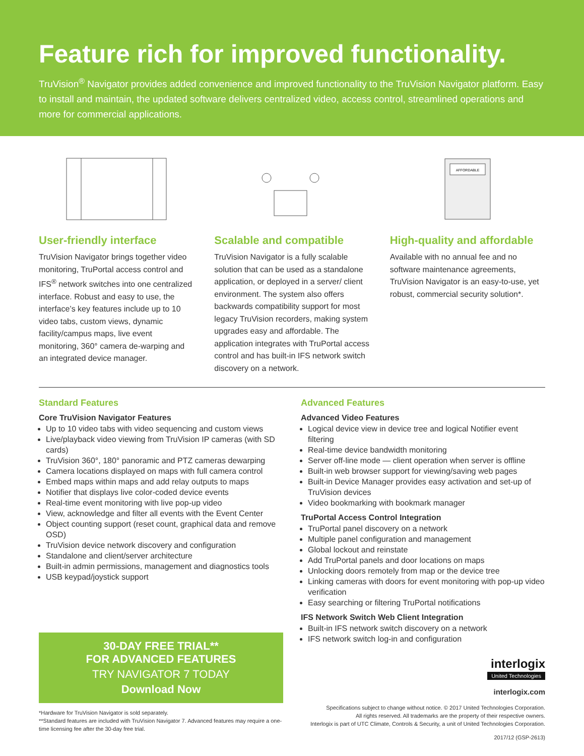Feature rich for improved functionality.
TruVision<sup>®</sup> Navigator provides added convenience and improved functionality to the TruVision Navigator platform. Easy to install and maintain, the updated software delivers centralized video, access control, streamlined operations and more for commercial applications.
User-friendly interface
TruVision Navigator brings together video monitoring, TruPortal access control and IFS<sup>®</sup> network switches into one centralized interface. Robust and easy to use, the interface’s key features include up to 10 video tabs, custom views, dynamic facility/campus maps, live event monitoring, 360° camera de-warping and an integrated device manager.
Scalable and compatible
TruVision Navigator is a fully scalable solution that can be used as a standalone application, or deployed in a server/ client environment. The system also offers backwards compatibility support for most legacy TruVision recorders, making system upgrades easy and affordable. The application integrates with TruPortal access control and has built-in IFS network switch discovery on a network.
AFFORDABLE
High-quality and affordable
Available with no annual fee and no software maintenance agreements, TruVision Navigator is an easy-to-use, yet robust, commercial security solution*.
Standard Features
Core TruVision Navigator Features
Up to 10 video tabs with video sequencing and custom views
Live/playback video viewing from TruVision IP cameras (with SD cards)
TruVision 360°, 180° panoramic and PTZ cameras dewarping
Camera locations displayed on maps with full camera control
Embed maps within maps and add relay outputs to maps
Notifier that displays live color-coded device events
Real-time event monitoring with live pop-up video
View, acknowledge and filter all events with the Event Center
Object counting support (reset count, graphical data and remove OSD)
TruVision device network discovery and configuration
Standalone and client/server architecture
Built-in admin permissions, management and diagnostics tools
USB keypad/joystick support
30-DAY FREE TRIAL**
FOR ADVANCED FEATURES
TRY NAVIGATOR 7 TODAY
Download Now
*Hardware for TruVision Navigator is sold separately.
**Standard features are included with TruVision Navigator 7. Advanced features may require a one-time licensing fee after the 30-day free trial.
Advanced Features
Advanced Video Features
Logical device view in device tree and logical Notifier event filtering
Real-time device bandwidth monitoring
Server off-line mode — client operation when server is offline
Built-in web browser support for viewing/saving web pages
Built-in Device Manager provides easy activation and set-up of TruVision devices
Video bookmarking with bookmark manager
TruPortal Access Control Integration
TruPortal panel discovery on a network
Multiple panel configuration and management
Global lockout and reinstate
Add TruPortal panels and door locations on maps
Unlocking doors remotely from map or the device tree
Linking cameras with doors for event monitoring with pop-up video verification
Easy searching or filtering TruPortal notifications
IFS Network Switch Web Client Integration
Built-in IFS network switch discovery on a network
IFS network switch log-in and configuration
interlogix
United Technologies
interlogix.com
Specifications subject to change without notice. © 2017 United Technologies Corporation.
All rights reserved. All trademarks are the property of their respective owners.
Interlogix is part of UTC Climate, Controls & Security, a unit of United Technologies Corporation.
2017/12 (GSP-2613)